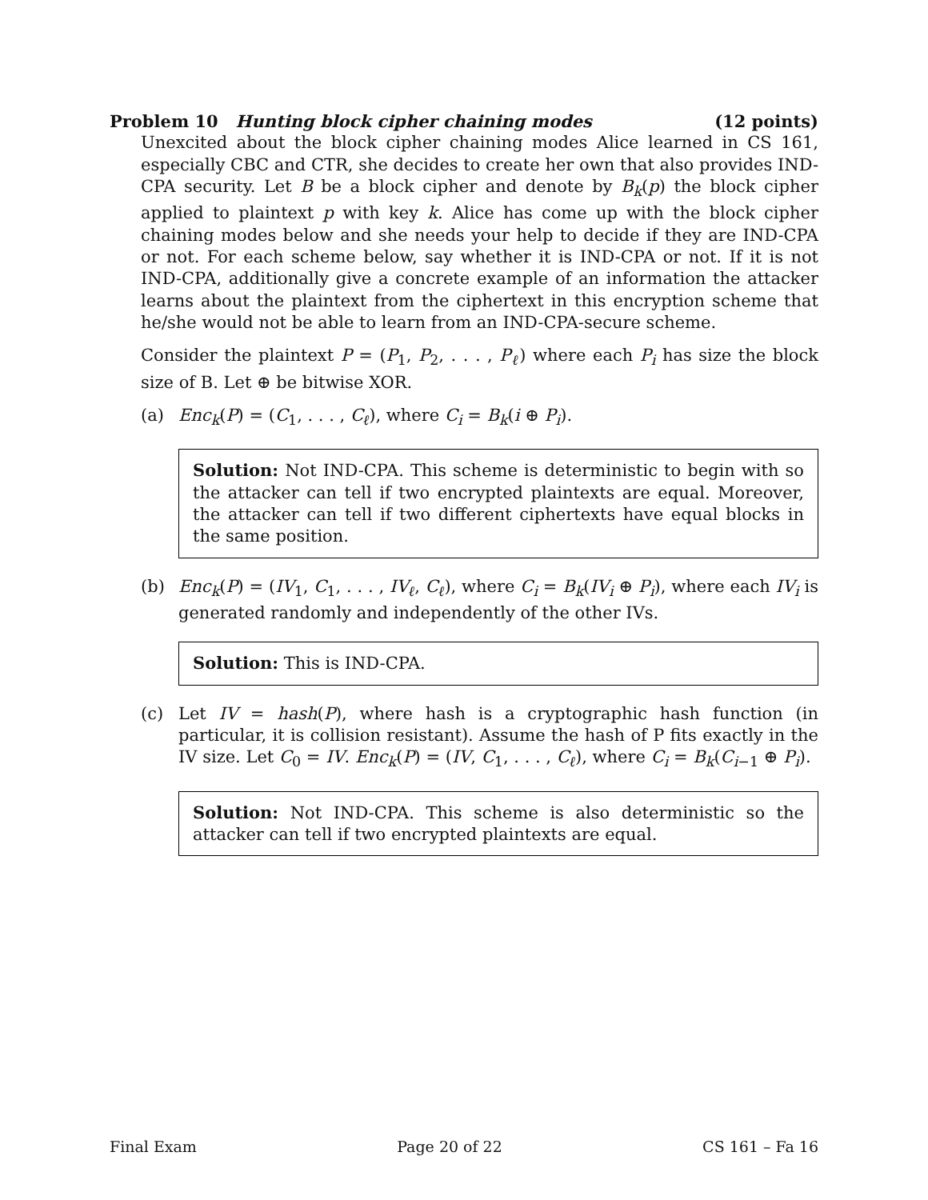Problem 10 Hunting block cipher chaining modes (12 points)
Unexcited about the block cipher chaining modes Alice learned in CS 161, especially CBC and CTR, she decides to create her own that also provides IND-CPA security. Let B be a block cipher and denote by B<sub>k</sub>(p) the block cipher applied to plaintext p with key k. Alice has come up with the block cipher chaining modes below and she needs your help to decide if they are IND-CPA or not. For each scheme below, say whether it is IND-CPA or not. If it is not IND-CPA, additionally give a concrete example of an information the attacker learns about the plaintext from the ciphertext in this encryption scheme that he/she would not be able to learn from an IND-CPA-secure scheme.
Consider the plaintext P = (P<sub>1</sub>, P<sub>2</sub>, . . . , P<sub>ℓ</sub>) where each P<sub>i</sub> has size the block size of B. Let ⊕ be bitwise XOR.
(a) Enc<sub>k</sub>(P) = (C<sub>1</sub>, . . . , C<sub>ℓ</sub>), where C<sub>i</sub> = B<sub>k</sub>(i ⊕ P<sub>i</sub>).
Solution: Not IND-CPA. This scheme is deterministic to begin with so the attacker can tell if two encrypted plaintexts are equal. Moreover, the attacker can tell if two different ciphertexts have equal blocks in the same position.
(b) Enc<sub>k</sub>(P) = (IV<sub>1</sub>, C<sub>1</sub>, . . . , IV<sub>ℓ</sub>, C<sub>ℓ</sub>), where C<sub>i</sub> = B<sub>k</sub>(IV<sub>i</sub> ⊕ P<sub>i</sub>), where each IV<sub>i</sub> is generated randomly and independently of the other IVs.
Solution: This is IND-CPA.
(c) Let IV = hash(P), where hash is a cryptographic hash function (in particular, it is collision resistant). Assume the hash of P fits exactly in the IV size. Let C<sub>0</sub> = IV. Enc<sub>k</sub>(P) = (IV, C<sub>1</sub>, . . . , C<sub>ℓ</sub>), where C<sub>i</sub> = B<sub>k</sub>(C<sub>i−1</sub> ⊕ P<sub>i</sub>).
Solution: Not IND-CPA. This scheme is also deterministic so the attacker can tell if two encrypted plaintexts are equal.
Final Exam Page 20 of 22 CS 161 – Fa 16